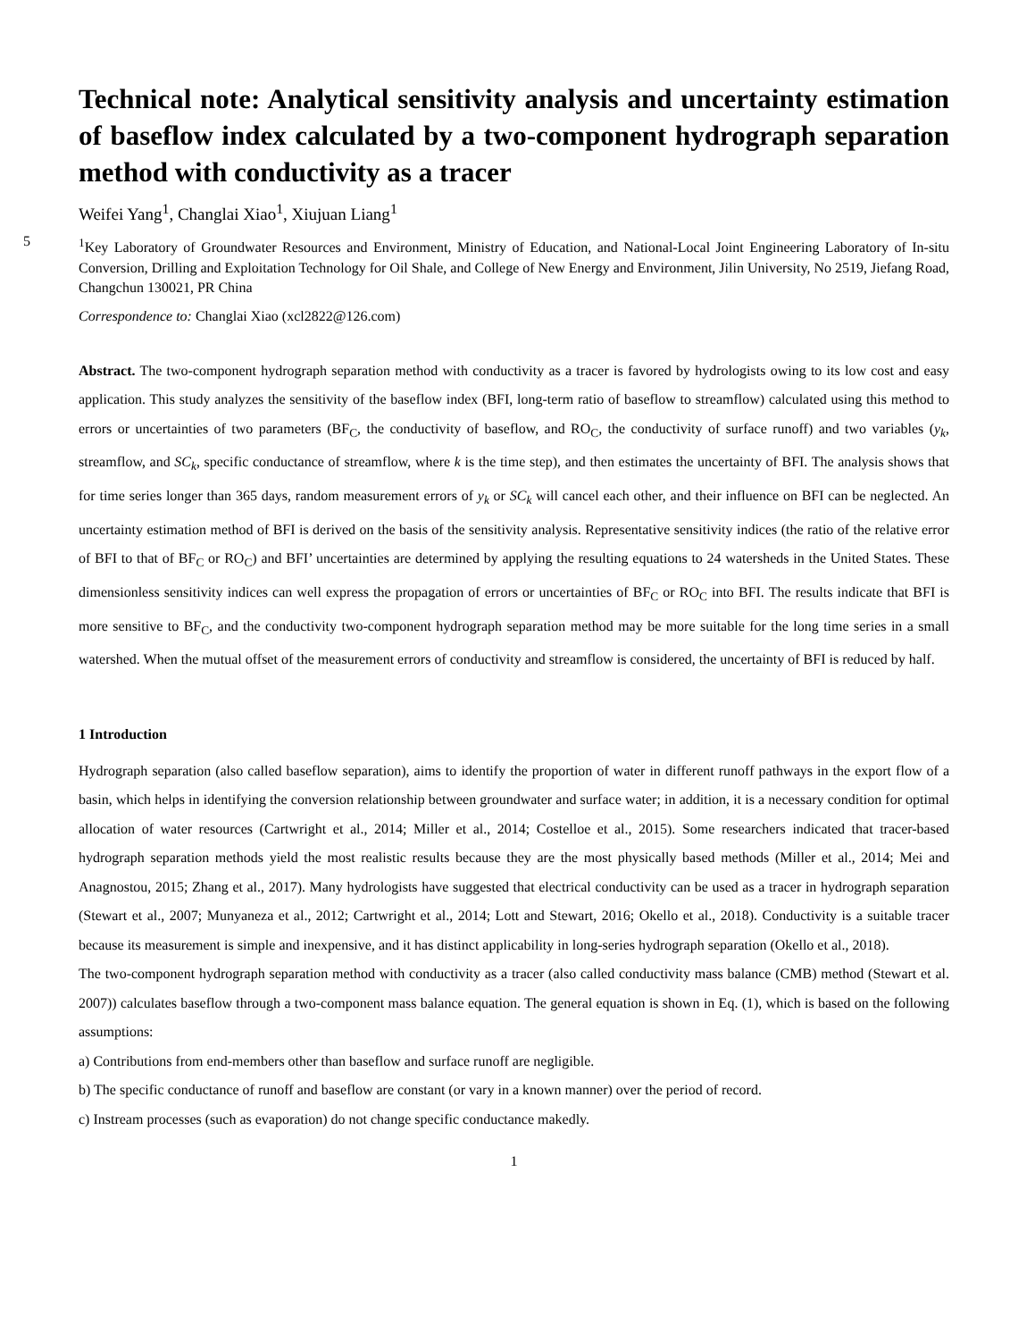Technical note: Analytical sensitivity analysis and uncertainty estimation of baseflow index calculated by a two-component hydrograph separation method with conductivity as a tracer
Weifei Yang<sup>1</sup>, Changlai Xiao<sup>1</sup>, Xiujuan Liang<sup>1</sup>
5
<sup>1</sup> Key Laboratory of Groundwater Resources and Environment, Ministry of Education, and National-Local Joint Engineering Laboratory of In-situ Conversion, Drilling and Exploitation Technology for Oil Shale, and College of New Energy and Environment, Jilin University, No 2519, Jiefang Road, Changchun 130021, PR China
Correspondence to: Changlai Xiao (xcl2822@126.com)
Abstract. The two-component hydrograph separation method with conductivity as a tracer is favored by hydrologists owing to its low cost and easy application. This study analyzes the sensitivity of the baseflow index (BFI, long-term ratio of baseflow to streamflow) calculated using this method to errors or uncertainties of two parameters (BF<sub>C</sub>, the conductivity of baseflow, and RO<sub>C</sub>, the conductivity of surface runoff) and two variables (y<sub>k</sub>, streamflow, and SC<sub>k</sub>, specific conductance of streamflow, where k is the time step), and then estimates the uncertainty of BFI. The analysis shows that for time series longer than 365 days, random measurement errors of y<sub>k</sub> or SC<sub>k</sub> will cancel each other, and their influence on BFI can be neglected. An uncertainty estimation method of BFI is derived on the basis of the sensitivity analysis. Representative sensitivity indices (the ratio of the relative error of BFI to that of BF<sub>C</sub> or RO<sub>C</sub>) and BFI’ uncertainties are determined by applying the resulting equations to 24 watersheds in the United States. These dimensionless sensitivity indices can well express the propagation of errors or uncertainties of BF<sub>C</sub> or RO<sub>C</sub> into BFI. The results indicate that BFI is more sensitive to BF<sub>C</sub>, and the conductivity two-component hydrograph separation method may be more suitable for the long time series in a small watershed. When the mutual offset of the measurement errors of conductivity and streamflow is considered, the uncertainty of BFI is reduced by half.
1 Introduction
Hydrograph separation (also called baseflow separation), aims to identify the proportion of water in different runoff pathways in the export flow of a basin, which helps in identifying the conversion relationship between groundwater and surface water; in addition, it is a necessary condition for optimal allocation of water resources (Cartwright et al., 2014; Miller et al., 2014; Costelloe et al., 2015). Some researchers indicated that tracer-based hydrograph separation methods yield the most realistic results because they are the most physically based methods (Miller et al., 2014; Mei and Anagnostou, 2015; Zhang et al., 2017). Many hydrologists have suggested that electrical conductivity can be used as a tracer in hydrograph separation (Stewart et al., 2007; Munyaneza et al., 2012; Cartwright et al., 2014; Lott and Stewart, 2016; Okello et al., 2018). Conductivity is a suitable tracer because its measurement is simple and inexpensive, and it has distinct applicability in long-series hydrograph separation (Okello et al., 2018).
The two-component hydrograph separation method with conductivity as a tracer (also called conductivity mass balance (CMB) method (Stewart et al. 2007)) calculates baseflow through a two-component mass balance equation. The general equation is shown in Eq. (1), which is based on the following assumptions:
a) Contributions from end-members other than baseflow and surface runoff are negligible.
b) The specific conductance of runoff and baseflow are constant (or vary in a known manner) over the period of record.
c) Instream processes (such as evaporation) do not change specific conductance makedly.
1